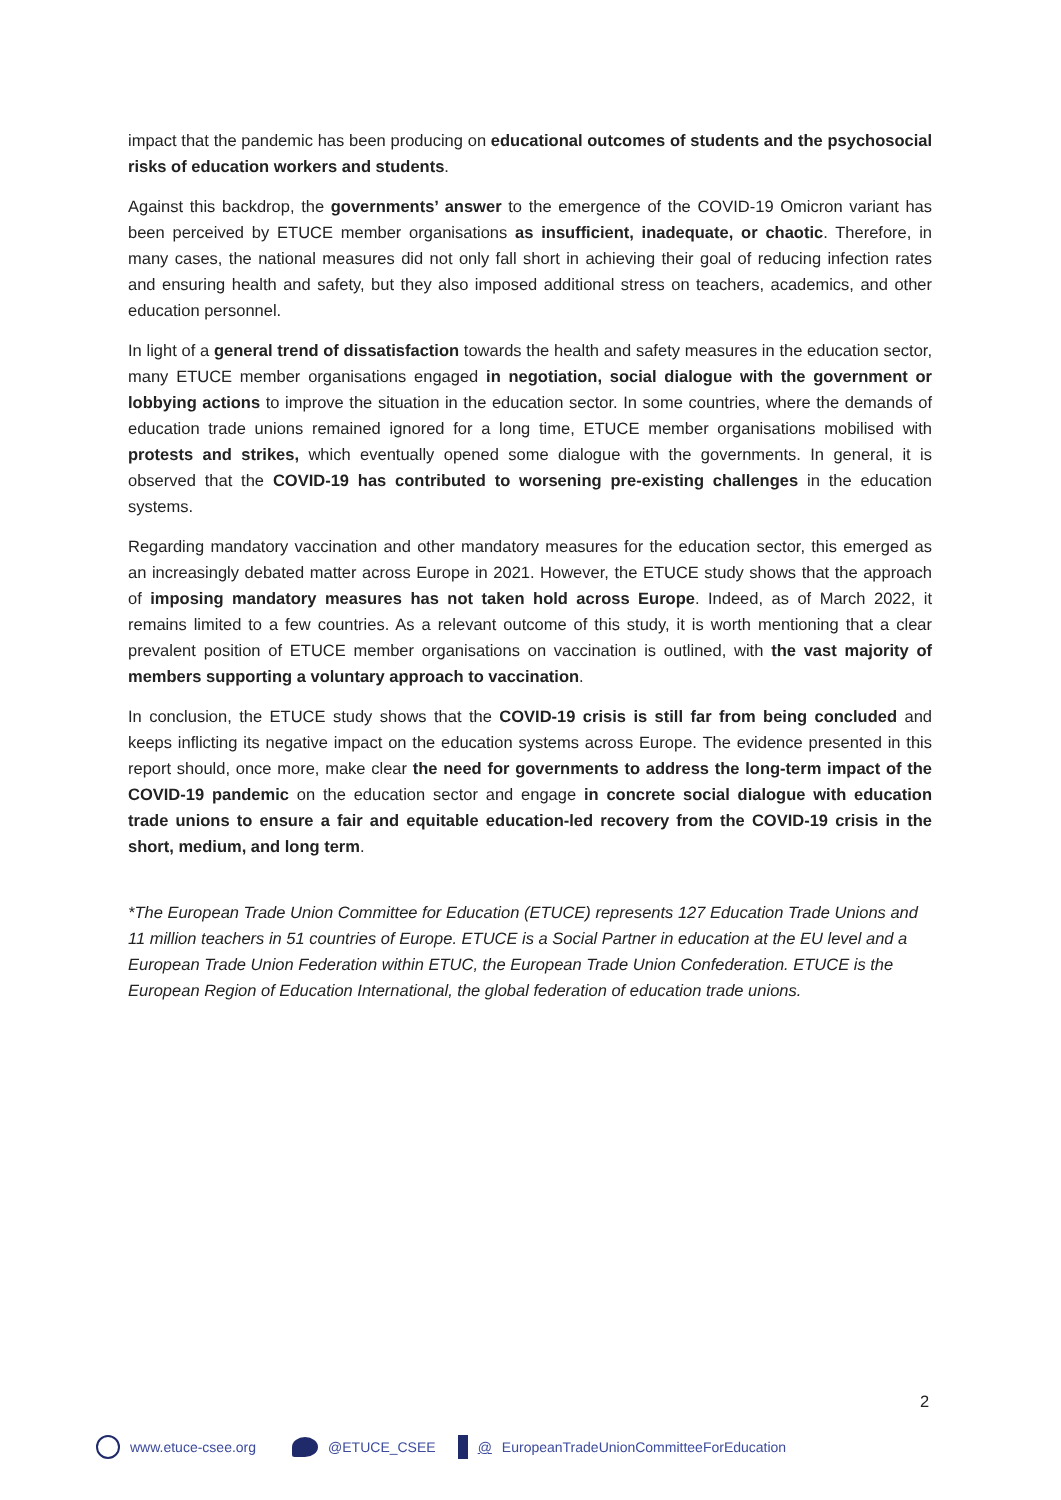impact that the pandemic has been producing on educational outcomes of students and the psychosocial risks of education workers and students.
Against this backdrop, the governments’ answer to the emergence of the COVID-19 Omicron variant has been perceived by ETUCE member organisations as insufficient, inadequate, or chaotic. Therefore, in many cases, the national measures did not only fall short in achieving their goal of reducing infection rates and ensuring health and safety, but they also imposed additional stress on teachers, academics, and other education personnel.
In light of a general trend of dissatisfaction towards the health and safety measures in the education sector, many ETUCE member organisations engaged in negotiation, social dialogue with the government or lobbying actions to improve the situation in the education sector. In some countries, where the demands of education trade unions remained ignored for a long time, ETUCE member organisations mobilised with protests and strikes, which eventually opened some dialogue with the governments. In general, it is observed that the COVID-19 has contributed to worsening pre-existing challenges in the education systems.
Regarding mandatory vaccination and other mandatory measures for the education sector, this emerged as an increasingly debated matter across Europe in 2021. However, the ETUCE study shows that the approach of imposing mandatory measures has not taken hold across Europe. Indeed, as of March 2022, it remains limited to a few countries. As a relevant outcome of this study, it is worth mentioning that a clear prevalent position of ETUCE member organisations on vaccination is outlined, with the vast majority of members supporting a voluntary approach to vaccination.
In conclusion, the ETUCE study shows that the COVID-19 crisis is still far from being concluded and keeps inflicting its negative impact on the education systems across Europe. The evidence presented in this report should, once more, make clear the need for governments to address the long-term impact of the COVID-19 pandemic on the education sector and engage in concrete social dialogue with education trade unions to ensure a fair and equitable education-led recovery from the COVID-19 crisis in the short, medium, and long term.
*The European Trade Union Committee for Education (ETUCE) represents 127 Education Trade Unions and 11 million teachers in 51 countries of Europe. ETUCE is a Social Partner in education at the EU level and a European Trade Union Federation within ETUC, the European Trade Union Confederation. ETUCE is the European Region of Education International, the global federation of education trade unions.
2
www.etuce-csee.org @ETUCE_CSEE @ EuropeanTradeUnionCommitteeForEducation